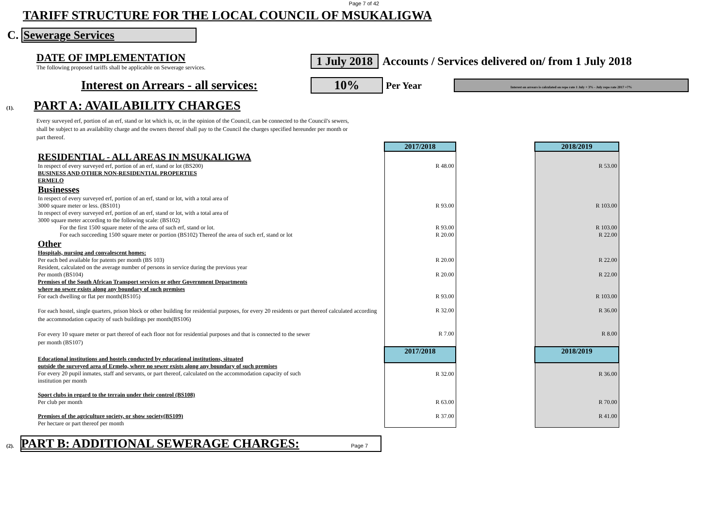Page 7 of 42
TARIFF STRUCTURE FOR THE LOCAL COUNCIL OF MSUKALIGWA
C. Sewerage Services
DATE OF IMPLEMENTATION
The following proposed tariffs shall be applicable on Sewerage services.
1 July 2018 Accounts / Services delivered on/ from 1 July 2018
Interest on Arrears - all services: 10% Per Year Interest on arrears is calculated on repo rate 1 July + 3% - July repo rate 2017 =7%
(1). PART A: AVAILABILITY CHARGES
Every surveyed erf, portion of an erf, stand or lot which is, or, in the opinion of the Council, can be connected to the Council's sewers, shall be subject to an availability charge and the owners thereof shall pay to the Council the charges specified hereunder per month or part thereof.
| | 2017/2018 | | 2018/2019 |
| RESIDENTIAL - ALL AREAS IN MSUKALIGWA | | | |
| In respect of every surveyed erf, portion of an erf, stand or lot (BS200) | R 48.00 | | R 53.00 |
| BUSINESS AND OTHER NON-RESIDENTIAL PROPERTIES | | | |
| ERMELO | | | |
| Businesses | | | |
| In respect of every surveyed erf, portion of an erf, stand or lot, with a total area of 3000 square meter or less. (BS101) | R 93.00 | | R 103.00 |
| In respect of every surveyed erf, portion of an erf, stand or lot, with a total area of 3000 square meter according to the following scale: (BS102) | | | |
| For the first 1500 square meter of the area of such erf, stand or lot. | R 93.00 | | R 103.00 |
| For each succeeding 1500 square meter or portion (BS102) Thereof the area of such erf, stand or lot | R 20.00 | | R 22.00 |
| Other | | | |
| Hospitals, nursing and convalescent homes: Per each bed available for patents per month (BS 103) | R 20.00 | | R 22.00 |
| Resident, calculated on the average number of persons in service during the previous year Per month (BS104) | R 20.00 | | R 22.00 |
| Premises of the South African Transport services or other Government Departments where no sewer exists along any boundary of such premises For each dwelling or flat per month(BS105) | R 93.00 | | R 103.00 |
| For each hostel, single quarters, prison block or other building for residential purposes, for every 20 residents or part thereof calculated according the accommodation capacity of such buildings per month(BS106) | R 32.00 | | R 36.00 |
| For every 10 square meter or part thereof of each floor not for residential purposes and that is connected to the sewer per month (BS107) | R 7.00 | | R 8.00 |
| Educational institutions and hostels conducted by educational institutions, situated | 2017/2018 | | 2018/2019 |
| outside the surveyed area of Ermelo, where no sewer exists along any boundary of such premises For every 20 pupil inmates, staff and servants, or part thereof, calculated on the accommodation capacity of such institution per month | R 32.00 | | R 36.00 |
| Sport clubs in regard to the terrain under their control (BS108) Per club per month | R 63.00 | | R 70.00 |
| Premises of the agriculture society, or show society(BS109) Per hectare or part thereof per month | R 37.00 | | R 41.00 |
(2). PART B: ADDITIONAL SEWERAGE CHARGES: Page 7